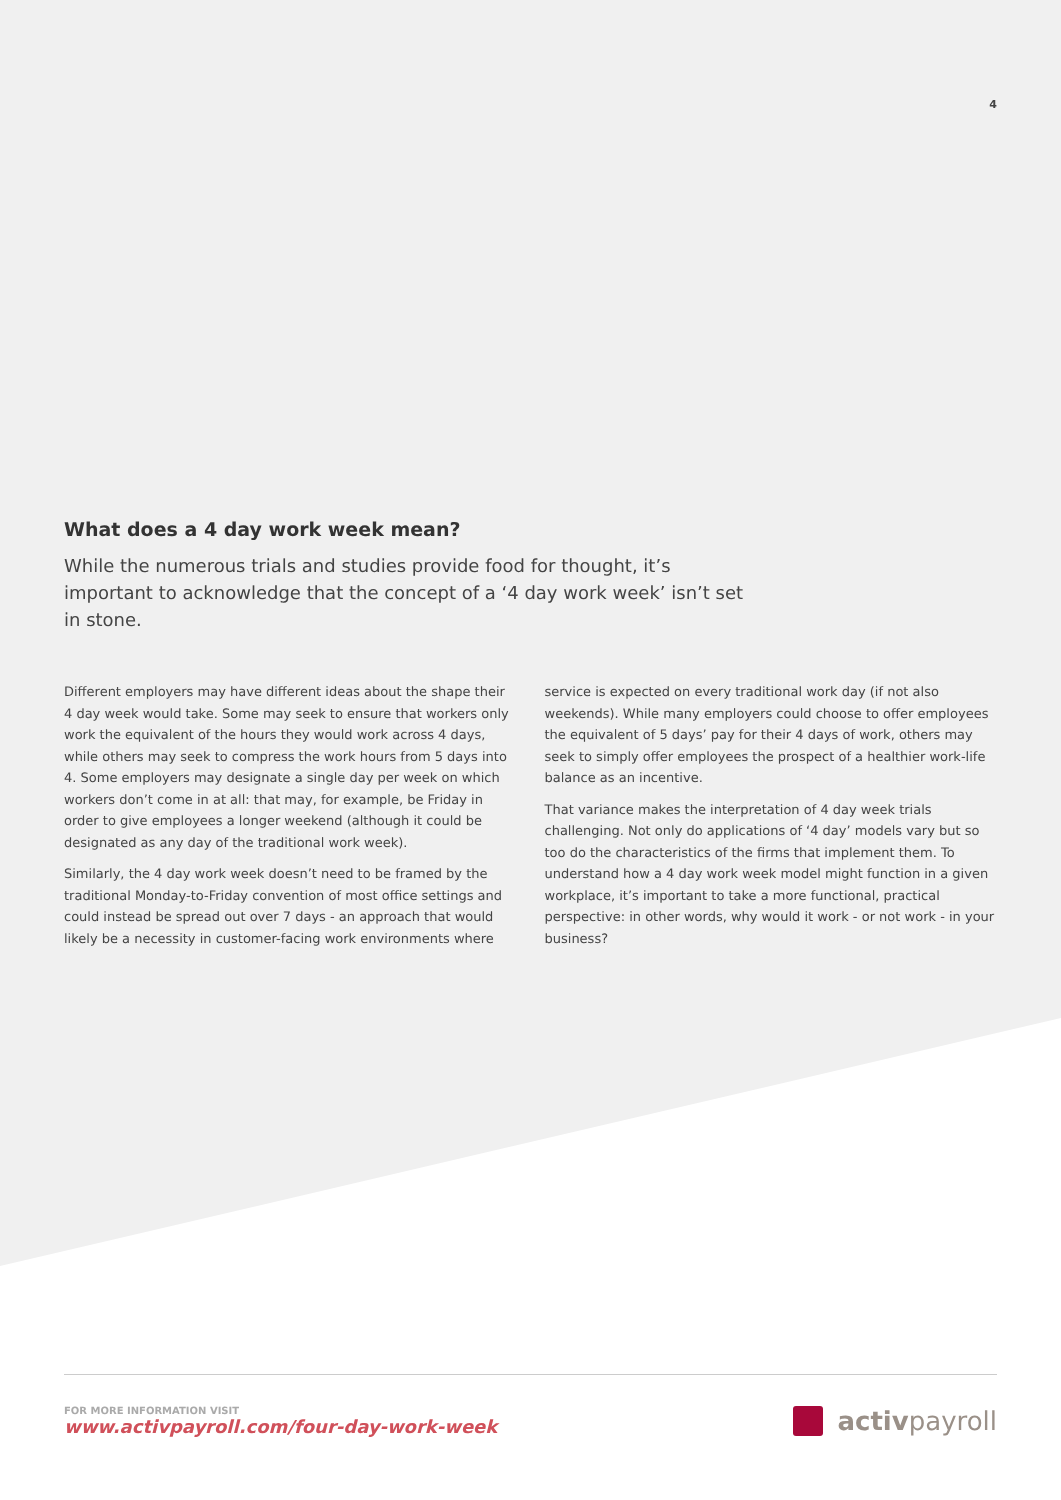4
What does a 4 day work week mean?
While the numerous trials and studies provide food for thought, it’s important to acknowledge that the concept of a ‘4 day work week’ isn’t set in stone.
Different employers may have different ideas about the shape their 4 day week would take. Some may seek to ensure that workers only work the equivalent of the hours they would work across 4 days, while others may seek to compress the work hours from 5 days into 4. Some employers may designate a single day per week on which workers don’t come in at all: that may, for example, be Friday in order to give employees a longer weekend (although it could be designated as any day of the traditional work week).
Similarly, the 4 day work week doesn’t need to be framed by the traditional Monday-to-Friday convention of most office settings and could instead be spread out over 7 days - an approach that would likely be a necessity in customer-facing work environments where service is expected on every traditional work day (if not also weekends). While many employers could choose to offer employees the equivalent of 5 days’ pay for their 4 days of work, others may seek to simply offer employees the prospect of a healthier work-life balance as an incentive.
That variance makes the interpretation of 4 day week trials challenging. Not only do applications of ‘4 day’ models vary but so too do the characteristics of the firms that implement them. To understand how a 4 day work week model might function in a given workplace, it’s important to take a more functional, practical perspective: in other words, why would it work - or not work - in your business?
FOR MORE INFORMATION VISIT
www.activpayroll.com/four-day-work-week
activ payroll